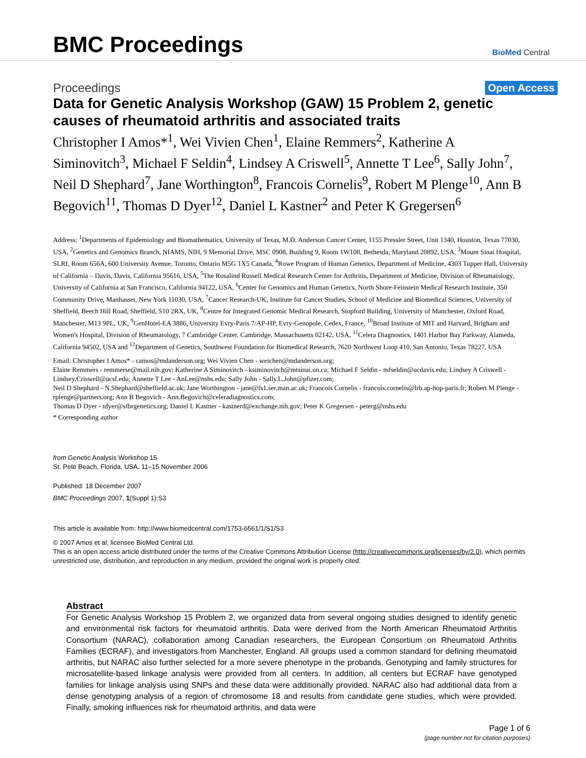BMC Proceedings
BioMed Central
Proceedings Open Access
Data for Genetic Analysis Workshop (GAW) 15 Problem 2, genetic causes of rheumatoid arthritis and associated traits
Christopher I Amos*<sup>1</sup>, Wei Vivien Chen<sup>1</sup>, Elaine Remmers<sup>2</sup>, Katherine A Siminovitch<sup>3</sup>, Michael F Seldin<sup>4</sup>, Lindsey A Criswell<sup>5</sup>, Annette T Lee<sup>6</sup>, Sally John<sup>7</sup>, Neil D Shephard<sup>7</sup>, Jane Worthington<sup>8</sup>, Francois Cornelis<sup>9</sup>, Robert M Plenge<sup>10</sup>, Ann B Begovich<sup>11</sup>, Thomas D Dyer<sup>12</sup>, Daniel L Kastner<sup>2</sup> and Peter K Gregersen<sup>6</sup>
Address: <sup>1</sup>Departments of Epidemiology and Biomathematics, University of Texas, M.D. Anderson Cancer Center, 1155 Pressler Street, Unit 1340, Houston, Texas 77030, USA, <sup>2</sup>Genetics and Genomics Branch, NIAMS, NIH, 9 Memorial Drive, MSC 0908, Building 9, Room 1W108, Bethesda, Maryland 20892, USA, <sup>3</sup>Mount Sinai Hospital, SLRI, Room 656A, 600 University Avenue, Toronto, Ontario M5G 1X5 Canada, <sup>4</sup>Rowe Program of Human Genetics, Department of Medicine, 4303 Tupper Hall, University of California – Davis, Davis, California 95616, USA, <sup>5</sup>The Rosalind Russell Medical Research Center for Arthritis, Department of Medicine, Division of Rheumatology, University of California at San Francisco, California 94122, USA, <sup>6</sup>Center for Genomics and Human Genetics, North Shore-Feinstein Medical Research Institute, 350 Community Drive, Manhasset, New York 11030, USA, <sup>7</sup>Cancer Research-UK, Institute for Cancer Studies, School of Medicine and Biomedical Sciences, University of Sheffield, Beech Hill Road, Sheffield, S10 2RX, UK, <sup>8</sup>Centre for Integrated Genomic Medical Research, Stopford Building, University of Manchester, Oxford Road, Manchester, M13 9PL, UK, <sup>9</sup>GenHotel-EA 3886, University Evry-Paris 7/AP-HP, Evry-Genopole, Cedex, France, <sup>10</sup>Broad Institute of MIT and Harvard, Brigham and Women's Hospital, Division of Rheumatology, 7 Cambridge Center, Cambridge, Massachusetts 02142, USA, <sup>11</sup>Celera Diagnostics, 1401 Harbor Bay Parkway, Alameda, California 94502, USA and <sup>12</sup>Department of Genetics, Southwest Foundation for Biomedical Research, 7620 Northwest Loop 410, San Antonio, Texas 78227, USA
Email: Christopher I Amos* - camos@mdanderson.org; Wei Vivien Chen - weichen@mdanderson.org;
Elaine Remmers - remmerse@mail.nih.gov; Katherine A Siminovitch - ksiminovitch@mtsinai.on.ca; Michael F Seldin - mfseldin@ucdavis.edu; Lindsey A Criswell - Lindsey.Criswell@ucsf.edu; Annette T Lee - AnLee@nshs.edu; Sally John - Sally.L.John@pfizer.com;
Neil D Shephard - N.Shephard@sheffield.ac.uk; Jane Worthington - jane@fs1.ser.man.ac.uk; Francois Cornelis - francois.cornelis@lrb.ap-hop-paris.fr; Robert M Plenge - rplenge@partners.org; Ann B Begovich - Ann.Begovich@celeradiagnostics.com;
Thomas D Dyer - tdyer@sfbrgenetics.org; Daniel L Kastner - kastnerd@exchange.nih.gov; Peter K Gregersen - peterg@nshs.edu
* Corresponding author
from Genetic Analysis Workshop 15
St. Pete Beach, Florida, USA. 11–15 November 2006
Published: 18 December 2007
BMC Proceedings 2007, 1(Suppl 1):S3
This article is available from: http://www.biomedcentral.com/1753-6561/1/S1/S3
© 2007 Amos et al; licensee BioMed Central Ltd.
This is an open access article distributed under the terms of the Creative Commons Attribution License (http://creativecommons.org/licenses/by/2.0), which permits unrestricted use, distribution, and reproduction in any medium, provided the original work is properly cited.
Abstract
For Genetic Analysis Workshop 15 Problem 2, we organized data from several ongoing studies designed to identify genetic and environmental risk factors for rheumatoid arthritis. Data were derived from the North American Rheumatoid Arthritis Consortium (NARAC), collaboration among Canadian researchers, the European Consortium on Rheumatoid Arthritis Families (ECRAF), and investigators from Manchester, England. All groups used a common standard for defining rheumatoid arthritis, but NARAC also further selected for a more severe phenotype in the probands. Genotyping and family structures for microsatellite-based linkage analysis were provided from all centers. In addition, all centers but ECRAF have genotyped families for linkage analysis using SNPs and these data were additionally provided. NARAC also had additional data from a dense genotyping analysis of a region of chromosome 18 and results from candidate gene studies, which were provided. Finally, smoking influences risk for rheumatoid arthritis, and data were
Page 1 of 6
(page number not for citation purposes)